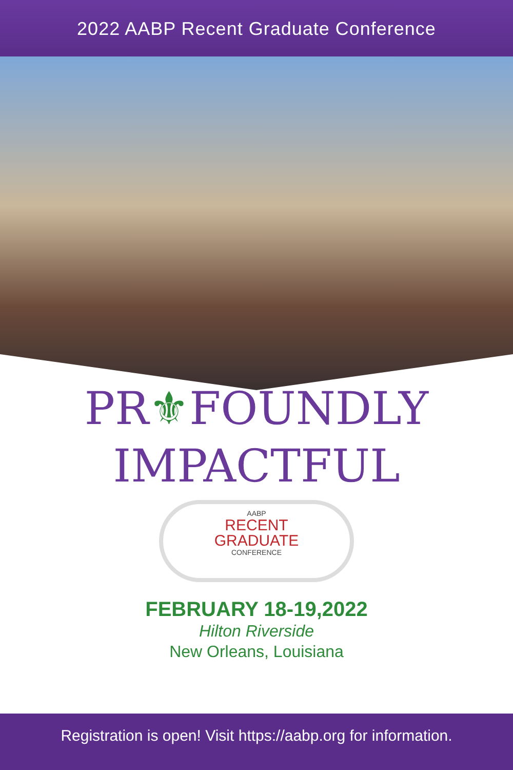2022 AABP Recent Graduate Conference
PR⚜FOUNDLY
IMPACTFUL
AABP
RECENT
GRADUATE
CONFERENCE
FEBRUARY 18-19,2022
Hilton Riverside
New Orleans, Louisiana
Registration is open! Visit https://aabp.org for information.